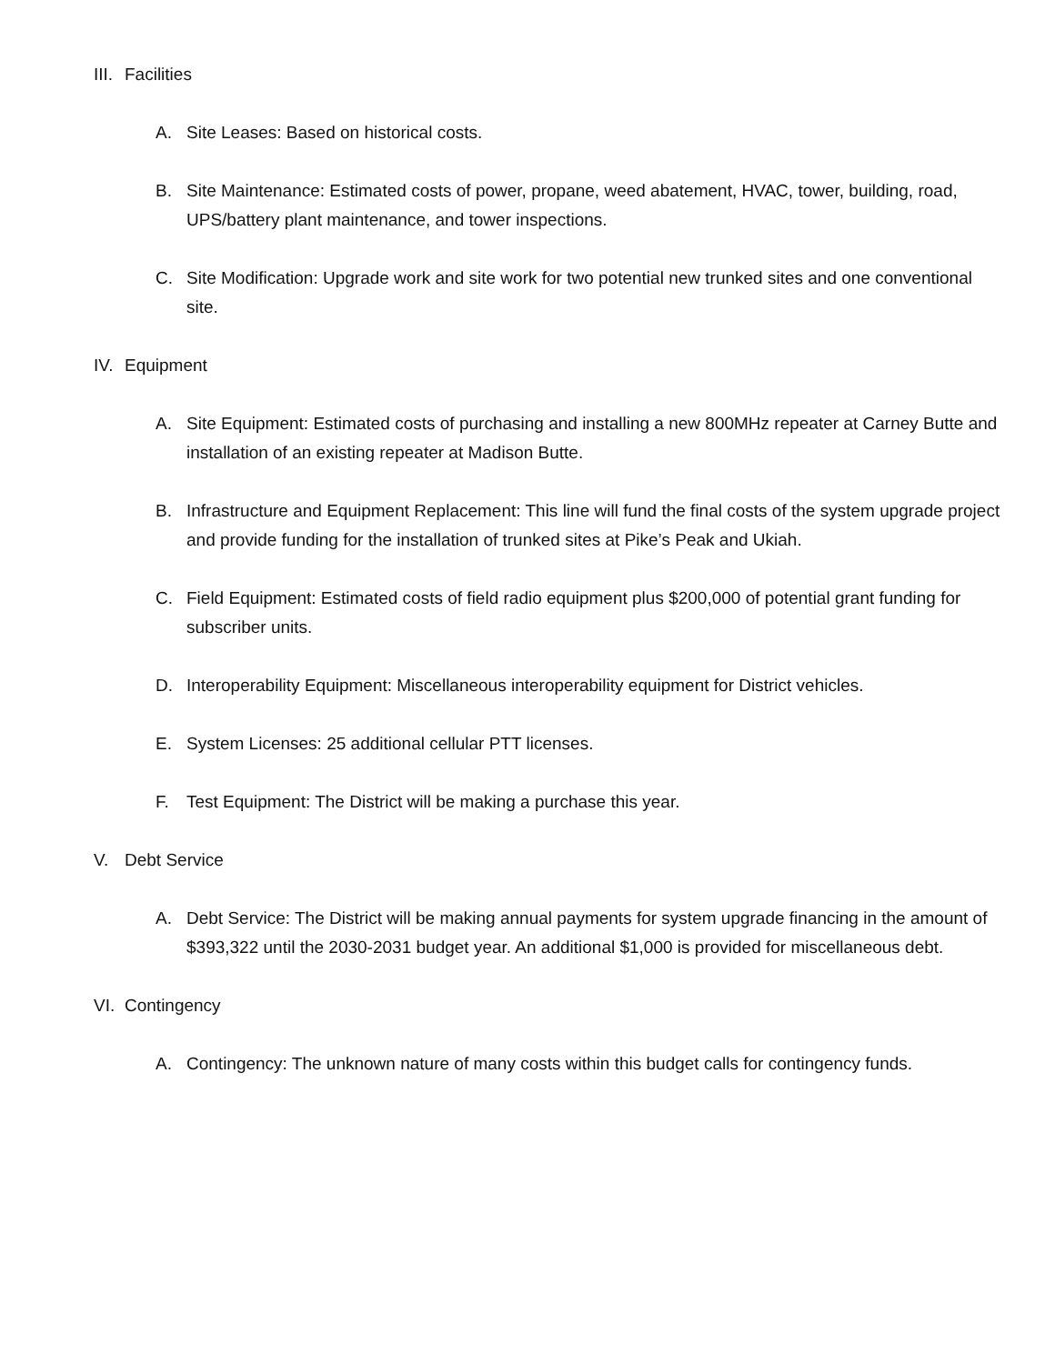III. Facilities
A. Site Leases: Based on historical costs.
B. Site Maintenance: Estimated costs of power, propane, weed abatement, HVAC, tower, building, road, UPS/battery plant maintenance, and tower inspections.
C. Site Modification: Upgrade work and site work for two potential new trunked sites and one conventional site.
IV. Equipment
A. Site Equipment: Estimated costs of purchasing and installing a new 800MHz repeater at Carney Butte and installation of an existing repeater at Madison Butte.
B. Infrastructure and Equipment Replacement: This line will fund the final costs of the system upgrade project and provide funding for the installation of trunked sites at Pike’s Peak and Ukiah.
C. Field Equipment: Estimated costs of field radio equipment plus $200,000 of potential grant funding for subscriber units.
D. Interoperability Equipment: Miscellaneous interoperability equipment for District vehicles.
E. System Licenses: 25 additional cellular PTT licenses.
F. Test Equipment: The District will be making a purchase this year.
V. Debt Service
A. Debt Service: The District will be making annual payments for system upgrade financing in the amount of $393,322 until the 2030-2031 budget year. An additional $1,000 is provided for miscellaneous debt.
VI. Contingency
A. Contingency: The unknown nature of many costs within this budget calls for contingency funds.